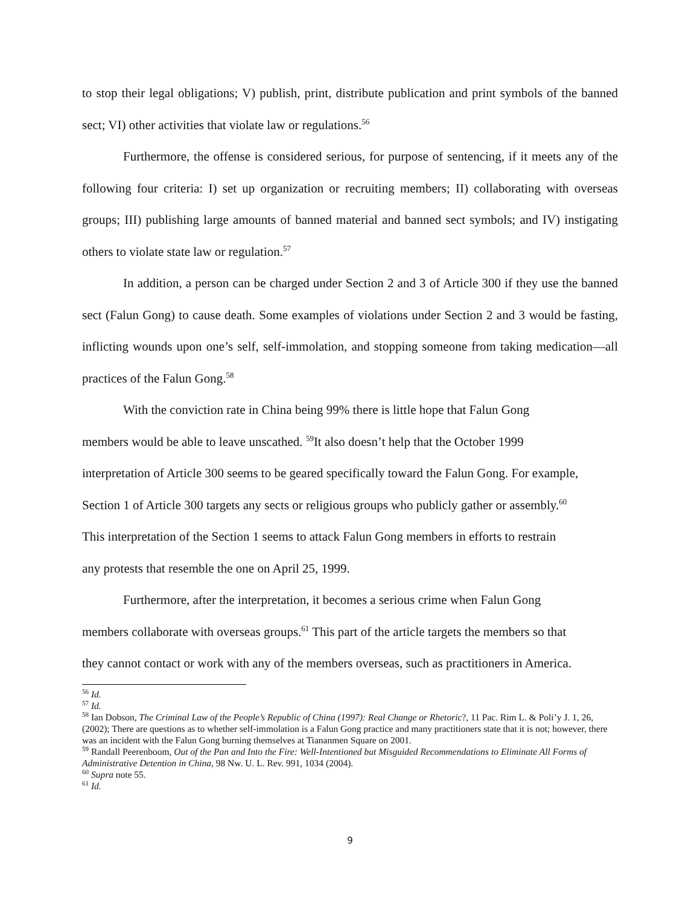to stop their legal obligations; V) publish, print, distribute publication and print symbols of the banned sect; VI) other activities that violate law or regulations.<sup>56</sup>
Furthermore, the offense is considered serious, for purpose of sentencing, if it meets any of the following four criteria: I) set up organization or recruiting members; II) collaborating with overseas groups; III) publishing large amounts of banned material and banned sect symbols; and IV) instigating others to violate state law or regulation.<sup>57</sup>
In addition, a person can be charged under Section 2 and 3 of Article 300 if they use the banned sect (Falun Gong) to cause death. Some examples of violations under Section 2 and 3 would be fasting, inflicting wounds upon one’s self, self-immolation, and stopping someone from taking medication—all practices of the Falun Gong.<sup>58</sup>
With the conviction rate in China being 99% there is little hope that Falun Gong
members would be able to leave unscathed. <sup>59</sup>It also doesn’t help that the October 1999
interpretation of Article 300 seems to be geared specifically toward the Falun Gong. For example,
Section 1 of Article 300 targets any sects or religious groups who publicly gather or assembly.<sup>60</sup>
This interpretation of the Section 1 seems to attack Falun Gong members in efforts to restrain
any protests that resemble the one on April 25, 1999.
Furthermore, after the interpretation, it becomes a serious crime when Falun Gong
members collaborate with overseas groups.<sup>61</sup> This part of the article targets the members so that
they cannot contact or work with any of the members overseas, such as practitioners in America.
<sup>56</sup> Id.
<sup>57</sup> Id.
<sup>58</sup> Ian Dobson, The Criminal Law of the People’s Republic of China (1997): Real Change or Rhetoric?, 11 Pac. Rim L. & Poli’y J. 1, 26, (2002); There are questions as to whether self-immolation is a Falun Gong practice and many practitioners state that it is not; however, there was an incident with the Falun Gong burning themselves at Tiananmen Square on 2001.
<sup>59</sup> Randall Peerenboom, Out of the Pan and Into the Fire: Well-Intentioned but Misguided Recommendations to Eliminate All Forms of Administrative Detention in China, 98 Nw. U. L. Rev. 991, 1034 (2004).
<sup>60</sup> Supra note 55.
<sup>61</sup> Id.
9